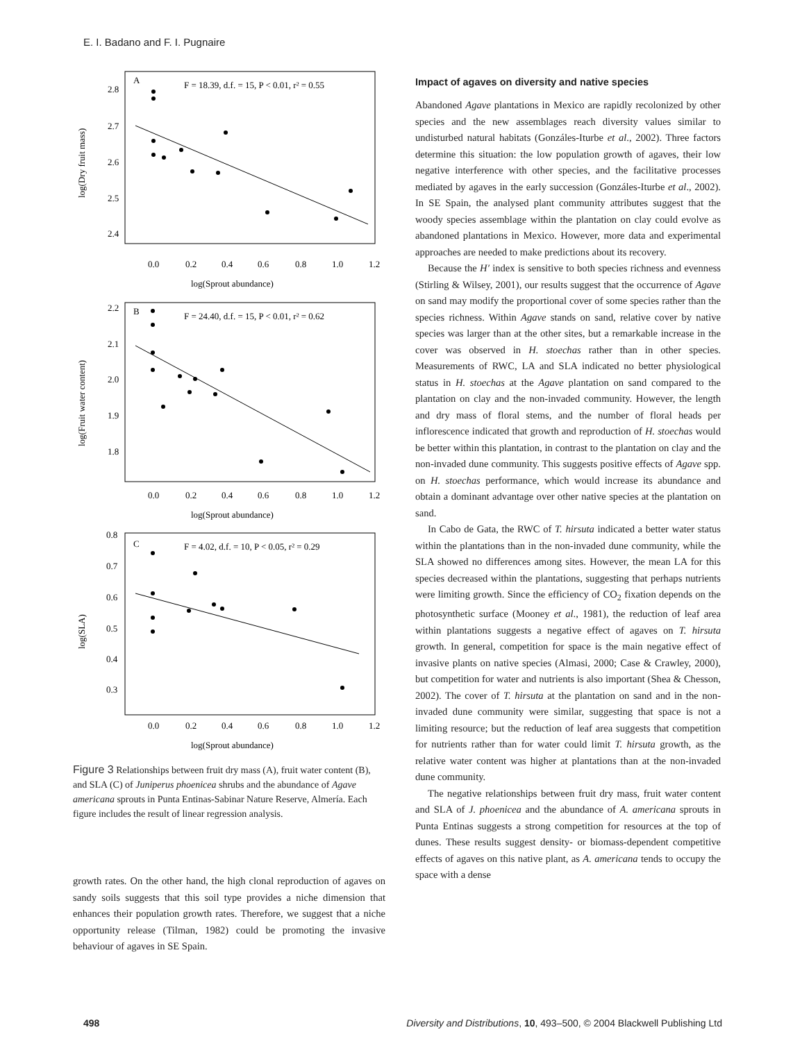E. I. Badano and F. I. Pugnaire
A
F = 18.39, d.f. = 15, P < 0.01, r² = 0.55
2.8
2.7
2.6
2.5
2.4
0.0
0.2
0.4
0.6
0.8
1.0
1.2
log(Sprout abundance)
log(Dry fruit mass)
B
F = 24.40, d.f. = 15, P < 0.01, r² = 0.62
2.2
2.1
2.0
1.9
1.8
0.0
0.2
0.4
0.6
0.8
1.0
1.2
log(Sprout abundance)
log(Fruit water content)
C
F = 4.02, d.f. = 10, P < 0.05, r² = 0.29
0.8
0.7
0.6
0.5
0.4
0.3
0.0
0.2
0.4
0.6
0.8
1.0
1.2
log(Sprout abundance)
log(SLA)
Figure 3 Relationships between fruit dry mass (A), fruit water content (B), and SLA (C) of Juniperus phoenicea shrubs and the abundance of Agave americana sprouts in Punta Entinas-Sabinar Nature Reserve, Almería. Each figure includes the result of linear regression analysis.
growth rates. On the other hand, the high clonal reproduction of agaves on sandy soils suggests that this soil type provides a niche dimension that enhances their population growth rates. Therefore, we suggest that a niche opportunity release (Tilman, 1982) could be promoting the invasive behaviour of agaves in SE Spain.
Impact of agaves on diversity and native species
Abandoned Agave plantations in Mexico are rapidly recolonized by other species and the new assemblages reach diversity values similar to undisturbed natural habitats (Gonzáles-Iturbe et al., 2002). Three factors determine this situation: the low population growth of agaves, their low negative interference with other species, and the facilitative processes mediated by agaves in the early succession (Gonzáles-Iturbe et al., 2002). In SE Spain, the analysed plant community attributes suggest that the woody species assemblage within the plantation on clay could evolve as abandoned plantations in Mexico. However, more data and experimental approaches are needed to make predictions about its recovery.
Because the H′ index is sensitive to both species richness and evenness (Stirling & Wilsey, 2001), our results suggest that the occurrence of Agave on sand may modify the proportional cover of some species rather than the species richness. Within Agave stands on sand, relative cover by native species was larger than at the other sites, but a remarkable increase in the cover was observed in H. stoechas rather than in other species. Measurements of RWC, LA and SLA indicated no better physiological status in H. stoechas at the Agave plantation on sand compared to the plantation on clay and the non-invaded community. However, the length and dry mass of floral stems, and the number of floral heads per inflorescence indicated that growth and reproduction of H. stoechas would be better within this plantation, in contrast to the plantation on clay and the non-invaded dune community. This suggests positive effects of Agave spp. on H. stoechas performance, which would increase its abundance and obtain a dominant advantage over other native species at the plantation on sand.
In Cabo de Gata, the RWC of T. hirsuta indicated a better water status within the plantations than in the non-invaded dune community, while the SLA showed no differences among sites. However, the mean LA for this species decreased within the plantations, suggesting that perhaps nutrients were limiting growth. Since the efficiency of CO<sub>2</sub> fixation depends on the photosynthetic surface (Mooney et al., 1981), the reduction of leaf area within plantations suggests a negative effect of agaves on T. hirsuta growth. In general, competition for space is the main negative effect of invasive plants on native species (Almasi, 2000; Case & Crawley, 2000), but competition for water and nutrients is also important (Shea & Chesson, 2002). The cover of T. hirsuta at the plantation on sand and in the non-invaded dune community were similar, suggesting that space is not a limiting resource; but the reduction of leaf area suggests that competition for nutrients rather than for water could limit T. hirsuta growth, as the relative water content was higher at plantations than at the non-invaded dune community.
The negative relationships between fruit dry mass, fruit water content and SLA of J. phoenicea and the abundance of A. americana sprouts in Punta Entinas suggests a strong competition for resources at the top of dunes. These results suggest density- or biomass-dependent competitive effects of agaves on this native plant, as A. americana tends to occupy the space with a dense
498 Diversity and Distributions, 10, 493–500, © 2004 Blackwell Publishing Ltd